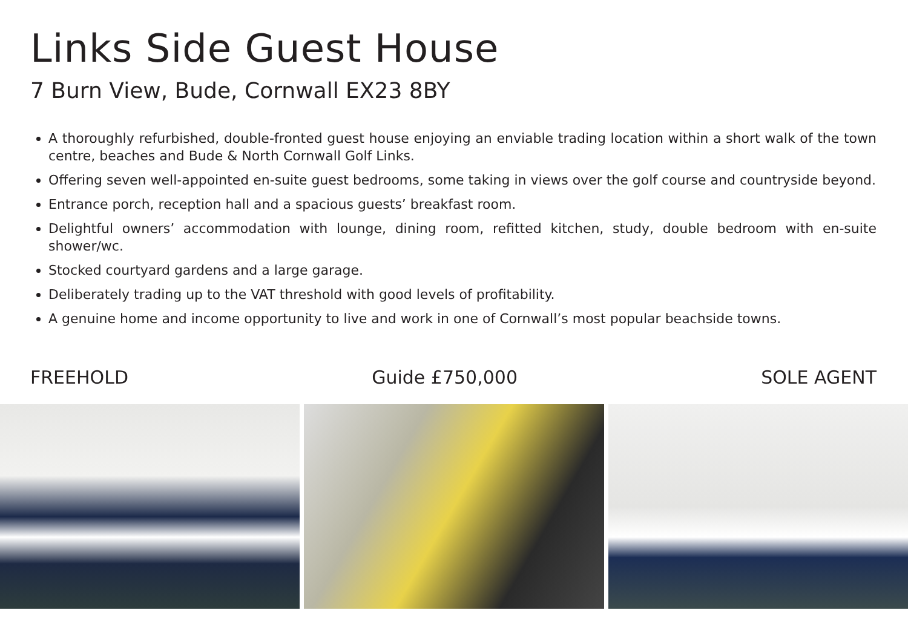Links Side Guest House
7 Burn View, Bude, Cornwall EX23 8BY
A thoroughly refurbished, double-fronted guest house enjoying an enviable trading location within a short walk of the town centre, beaches and Bude & North Cornwall Golf Links.
Offering seven well-appointed en-suite guest bedrooms, some taking in views over the golf course and countryside beyond.
Entrance porch, reception hall and a spacious guests’ breakfast room.
Delightful owners’ accommodation with lounge, dining room, refitted kitchen, study, double bedroom with en-suite shower/wc.
Stocked courtyard gardens and a large garage.
Deliberately trading up to the VAT threshold with good levels of profitability.
A genuine home and income opportunity to live and work in one of Cornwall’s most popular beachside towns.
FREEHOLD Guide £750,000 SOLE AGENT